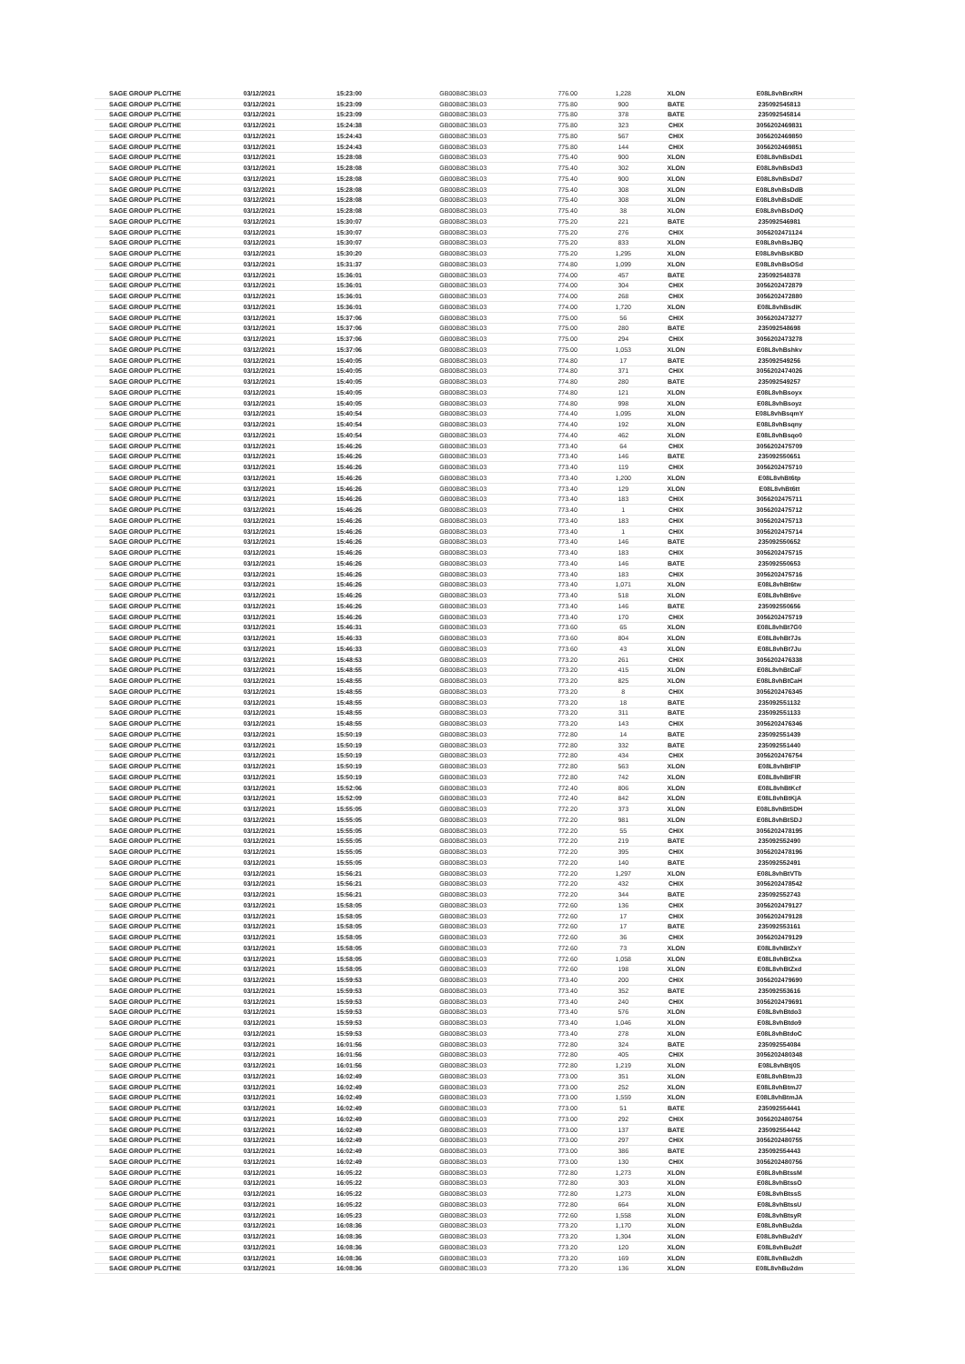| SAGE GROUP PLC/THE | 03/12/2021 | 15:23:00 | GB00B8C3BL03 | 776.00 | 1,228 | XLON | E08L8vhBrxRH |
| SAGE GROUP PLC/THE | 03/12/2021 | 15:23:09 | GB00B8C3BL03 | 775.80 | 900 | BATE | 235092545813 |
| SAGE GROUP PLC/THE | 03/12/2021 | 15:23:09 | GB00B8C3BL03 | 775.80 | 378 | BATE | 235092545814 |
| SAGE GROUP PLC/THE | 03/12/2021 | 15:24:38 | GB00B8C3BL03 | 775.80 | 323 | CHIX | 3056202469831 |
| SAGE GROUP PLC/THE | 03/12/2021 | 15:24:43 | GB00B8C3BL03 | 775.80 | 567 | CHIX | 3056202469850 |
| SAGE GROUP PLC/THE | 03/12/2021 | 15:24:43 | GB00B8C3BL03 | 775.80 | 144 | CHIX | 3056202469851 |
| SAGE GROUP PLC/THE | 03/12/2021 | 15:28:08 | GB00B8C3BL03 | 775.40 | 900 | XLON | E08L8vhBsDd1 |
| SAGE GROUP PLC/THE | 03/12/2021 | 15:28:08 | GB00B8C3BL03 | 775.40 | 302 | XLON | E08L8vhBsDd3 |
| SAGE GROUP PLC/THE | 03/12/2021 | 15:28:08 | GB00B8C3BL03 | 775.40 | 900 | XLON | E08L8vhBsDd7 |
| SAGE GROUP PLC/THE | 03/12/2021 | 15:28:08 | GB00B8C3BL03 | 775.40 | 308 | XLON | E08L8vhBsDdB |
| SAGE GROUP PLC/THE | 03/12/2021 | 15:28:08 | GB00B8C3BL03 | 775.40 | 308 | XLON | E08L8vhBsDdE |
| SAGE GROUP PLC/THE | 03/12/2021 | 15:28:08 | GB00B8C3BL03 | 775.40 | 38 | XLON | E08L8vhBsDdQ |
| SAGE GROUP PLC/THE | 03/12/2021 | 15:30:07 | GB00B8C3BL03 | 775.20 | 221 | BATE | 235092546981 |
| SAGE GROUP PLC/THE | 03/12/2021 | 15:30:07 | GB00B8C3BL03 | 775.20 | 276 | CHIX | 3056202471124 |
| SAGE GROUP PLC/THE | 03/12/2021 | 15:30:07 | GB00B8C3BL03 | 775.20 | 833 | XLON | E08L8vhBsJBQ |
| SAGE GROUP PLC/THE | 03/12/2021 | 15:30:20 | GB00B8C3BL03 | 775.20 | 1,295 | XLON | E08L8vhBsKBD |
| SAGE GROUP PLC/THE | 03/12/2021 | 15:31:37 | GB00B8C3BL03 | 774.80 | 1,099 | XLON | E08L8vhBsOSd |
| SAGE GROUP PLC/THE | 03/12/2021 | 15:36:01 | GB00B8C3BL03 | 774.00 | 457 | BATE | 235092548378 |
| SAGE GROUP PLC/THE | 03/12/2021 | 15:36:01 | GB00B8C3BL03 | 774.00 | 304 | CHIX | 3056202472879 |
| SAGE GROUP PLC/THE | 03/12/2021 | 15:36:01 | GB00B8C3BL03 | 774.00 | 268 | CHIX | 3056202472880 |
| SAGE GROUP PLC/THE | 03/12/2021 | 15:36:01 | GB00B8C3BL03 | 774.00 | 1,720 | XLON | E08L8vhBsdiK |
| SAGE GROUP PLC/THE | 03/12/2021 | 15:37:06 | GB00B8C3BL03 | 775.00 | 56 | CHIX | 3056202473277 |
| SAGE GROUP PLC/THE | 03/12/2021 | 15:37:06 | GB00B8C3BL03 | 775.00 | 280 | BATE | 235092548698 |
| SAGE GROUP PLC/THE | 03/12/2021 | 15:37:06 | GB00B8C3BL03 | 775.00 | 294 | CHIX | 3056202473278 |
| SAGE GROUP PLC/THE | 03/12/2021 | 15:37:06 | GB00B8C3BL03 | 775.00 | 1,053 | XLON | E08L8vhBshkv |
| SAGE GROUP PLC/THE | 03/12/2021 | 15:40:05 | GB00B8C3BL03 | 774.80 | 17 | BATE | 235092549256 |
| SAGE GROUP PLC/THE | 03/12/2021 | 15:40:05 | GB00B8C3BL03 | 774.80 | 371 | CHIX | 3056202474026 |
| SAGE GROUP PLC/THE | 03/12/2021 | 15:40:05 | GB00B8C3BL03 | 774.80 | 280 | BATE | 235092549257 |
| SAGE GROUP PLC/THE | 03/12/2021 | 15:40:05 | GB00B8C3BL03 | 774.80 | 121 | XLON | E08L8vhBsoyx |
| SAGE GROUP PLC/THE | 03/12/2021 | 15:40:05 | GB00B8C3BL03 | 774.80 | 998 | XLON | E08L8vhBsoyz |
| SAGE GROUP PLC/THE | 03/12/2021 | 15:40:54 | GB00B8C3BL03 | 774.40 | 1,095 | XLON | E08L8vhBsqmY |
| SAGE GROUP PLC/THE | 03/12/2021 | 15:40:54 | GB00B8C3BL03 | 774.40 | 192 | XLON | E08L8vhBsqny |
| SAGE GROUP PLC/THE | 03/12/2021 | 15:40:54 | GB00B8C3BL03 | 774.40 | 462 | XLON | E08L8vhBsqo0 |
| SAGE GROUP PLC/THE | 03/12/2021 | 15:46:26 | GB00B8C3BL03 | 773.40 | 64 | CHIX | 3056202475709 |
| SAGE GROUP PLC/THE | 03/12/2021 | 15:46:26 | GB00B8C3BL03 | 773.40 | 146 | BATE | 235092550651 |
| SAGE GROUP PLC/THE | 03/12/2021 | 15:46:26 | GB00B8C3BL03 | 773.40 | 119 | CHIX | 3056202475710 |
| SAGE GROUP PLC/THE | 03/12/2021 | 15:46:26 | GB00B8C3BL03 | 773.40 | 1,200 | XLON | E08L8vhBt6tp |
| SAGE GROUP PLC/THE | 03/12/2021 | 15:46:26 | GB00B8C3BL03 | 773.40 | 129 | XLON | E08L8vhBt6tt |
| SAGE GROUP PLC/THE | 03/12/2021 | 15:46:26 | GB00B8C3BL03 | 773.40 | 183 | CHIX | 3056202475711 |
| SAGE GROUP PLC/THE | 03/12/2021 | 15:46:26 | GB00B8C3BL03 | 773.40 | 1 | CHIX | 3056202475712 |
| SAGE GROUP PLC/THE | 03/12/2021 | 15:46:26 | GB00B8C3BL03 | 773.40 | 183 | CHIX | 3056202475713 |
| SAGE GROUP PLC/THE | 03/12/2021 | 15:46:26 | GB00B8C3BL03 | 773.40 | 1 | CHIX | 3056202475714 |
| SAGE GROUP PLC/THE | 03/12/2021 | 15:46:26 | GB00B8C3BL03 | 773.40 | 146 | BATE | 235092550652 |
| SAGE GROUP PLC/THE | 03/12/2021 | 15:46:26 | GB00B8C3BL03 | 773.40 | 183 | CHIX | 3056202475715 |
| SAGE GROUP PLC/THE | 03/12/2021 | 15:46:26 | GB00B8C3BL03 | 773.40 | 146 | BATE | 235092550653 |
| SAGE GROUP PLC/THE | 03/12/2021 | 15:46:26 | GB00B8C3BL03 | 773.40 | 183 | CHIX | 3056202475716 |
| SAGE GROUP PLC/THE | 03/12/2021 | 15:46:26 | GB00B8C3BL03 | 773.40 | 1,071 | XLON | E08L8vhBt6tw |
| SAGE GROUP PLC/THE | 03/12/2021 | 15:46:26 | GB00B8C3BL03 | 773.40 | 518 | XLON | E08L8vhBt6ve |
| SAGE GROUP PLC/THE | 03/12/2021 | 15:46:26 | GB00B8C3BL03 | 773.40 | 146 | BATE | 235092550656 |
| SAGE GROUP PLC/THE | 03/12/2021 | 15:46:26 | GB00B8C3BL03 | 773.40 | 170 | CHIX | 3056202475719 |
| SAGE GROUP PLC/THE | 03/12/2021 | 15:46:31 | GB00B8C3BL03 | 773.60 | 65 | XLON | E08L8vhBt7G0 |
| SAGE GROUP PLC/THE | 03/12/2021 | 15:46:33 | GB00B8C3BL03 | 773.60 | 804 | XLON | E08L8vhBt7Js |
| SAGE GROUP PLC/THE | 03/12/2021 | 15:46:33 | GB00B8C3BL03 | 773.60 | 43 | XLON | E08L8vhBt7Ju |
| SAGE GROUP PLC/THE | 03/12/2021 | 15:48:53 | GB00B8C3BL03 | 773.20 | 261 | CHIX | 3056202476338 |
| SAGE GROUP PLC/THE | 03/12/2021 | 15:48:55 | GB00B8C3BL03 | 773.20 | 415 | XLON | E08L8vhBtCaF |
| SAGE GROUP PLC/THE | 03/12/2021 | 15:48:55 | GB00B8C3BL03 | 773.20 | 825 | XLON | E08L8vhBtCaH |
| SAGE GROUP PLC/THE | 03/12/2021 | 15:48:55 | GB00B8C3BL03 | 773.20 | 8 | CHIX | 3056202476345 |
| SAGE GROUP PLC/THE | 03/12/2021 | 15:48:55 | GB00B8C3BL03 | 773.20 | 18 | BATE | 235092551132 |
| SAGE GROUP PLC/THE | 03/12/2021 | 15:48:55 | GB00B8C3BL03 | 773.20 | 311 | BATE | 235092551133 |
| SAGE GROUP PLC/THE | 03/12/2021 | 15:48:55 | GB00B8C3BL03 | 773.20 | 143 | CHIX | 3056202476346 |
| SAGE GROUP PLC/THE | 03/12/2021 | 15:50:19 | GB00B8C3BL03 | 772.80 | 14 | BATE | 235092551439 |
| SAGE GROUP PLC/THE | 03/12/2021 | 15:50:19 | GB00B8C3BL03 | 772.80 | 332 | BATE | 235092551440 |
| SAGE GROUP PLC/THE | 03/12/2021 | 15:50:19 | GB00B8C3BL03 | 772.80 | 434 | CHIX | 3056202476754 |
| SAGE GROUP PLC/THE | 03/12/2021 | 15:50:19 | GB00B8C3BL03 | 772.80 | 563 | XLON | E08L8vhBtFlP |
| SAGE GROUP PLC/THE | 03/12/2021 | 15:50:19 | GB00B8C3BL03 | 772.80 | 742 | XLON | E08L8vhBtFlR |
| SAGE GROUP PLC/THE | 03/12/2021 | 15:52:06 | GB00B8C3BL03 | 772.40 | 806 | XLON | E08L8vhBtKcf |
| SAGE GROUP PLC/THE | 03/12/2021 | 15:52:09 | GB00B8C3BL03 | 772.40 | 842 | XLON | E08L8vhBtKjA |
| SAGE GROUP PLC/THE | 03/12/2021 | 15:55:05 | GB00B8C3BL03 | 772.20 | 373 | XLON | E08L8vhBtSDH |
| SAGE GROUP PLC/THE | 03/12/2021 | 15:55:05 | GB00B8C3BL03 | 772.20 | 981 | XLON | E08L8vhBtSDJ |
| SAGE GROUP PLC/THE | 03/12/2021 | 15:55:05 | GB00B8C3BL03 | 772.20 | 55 | CHIX | 3056202478195 |
| SAGE GROUP PLC/THE | 03/12/2021 | 15:55:05 | GB00B8C3BL03 | 772.20 | 219 | BATE | 235092552490 |
| SAGE GROUP PLC/THE | 03/12/2021 | 15:55:05 | GB00B8C3BL03 | 772.20 | 395 | CHIX | 3056202478196 |
| SAGE GROUP PLC/THE | 03/12/2021 | 15:55:05 | GB00B8C3BL03 | 772.20 | 140 | BATE | 235092552491 |
| SAGE GROUP PLC/THE | 03/12/2021 | 15:56:21 | GB00B8C3BL03 | 772.20 | 1,297 | XLON | E08L8vhBtVTb |
| SAGE GROUP PLC/THE | 03/12/2021 | 15:56:21 | GB00B8C3BL03 | 772.20 | 432 | CHIX | 3056202478542 |
| SAGE GROUP PLC/THE | 03/12/2021 | 15:56:21 | GB00B8C3BL03 | 772.20 | 344 | BATE | 235092552743 |
| SAGE GROUP PLC/THE | 03/12/2021 | 15:58:05 | GB00B8C3BL03 | 772.60 | 136 | CHIX | 3056202479127 |
| SAGE GROUP PLC/THE | 03/12/2021 | 15:58:05 | GB00B8C3BL03 | 772.60 | 17 | CHIX | 3056202479128 |
| SAGE GROUP PLC/THE | 03/12/2021 | 15:58:05 | GB00B8C3BL03 | 772.60 | 17 | BATE | 235092553161 |
| SAGE GROUP PLC/THE | 03/12/2021 | 15:58:05 | GB00B8C3BL03 | 772.60 | 36 | CHIX | 3056202479129 |
| SAGE GROUP PLC/THE | 03/12/2021 | 15:58:05 | GB00B8C3BL03 | 772.60 | 73 | XLON | E08L8vhBtZxY |
| SAGE GROUP PLC/THE | 03/12/2021 | 15:58:05 | GB00B8C3BL03 | 772.60 | 1,058 | XLON | E08L8vhBtZxa |
| SAGE GROUP PLC/THE | 03/12/2021 | 15:58:05 | GB00B8C3BL03 | 772.60 | 198 | XLON | E08L8vhBtZxd |
| SAGE GROUP PLC/THE | 03/12/2021 | 15:59:53 | GB00B8C3BL03 | 773.40 | 200 | CHIX | 3056202479690 |
| SAGE GROUP PLC/THE | 03/12/2021 | 15:59:53 | GB00B8C3BL03 | 773.40 | 352 | BATE | 235092553616 |
| SAGE GROUP PLC/THE | 03/12/2021 | 15:59:53 | GB00B8C3BL03 | 773.40 | 240 | CHIX | 3056202479691 |
| SAGE GROUP PLC/THE | 03/12/2021 | 15:59:53 | GB00B8C3BL03 | 773.40 | 576 | XLON | E08L8vhBtdo3 |
| SAGE GROUP PLC/THE | 03/12/2021 | 15:59:53 | GB00B8C3BL03 | 773.40 | 1,046 | XLON | E08L8vhBtdo9 |
| SAGE GROUP PLC/THE | 03/12/2021 | 15:59:53 | GB00B8C3BL03 | 773.40 | 278 | XLON | E08L8vhBtdoC |
| SAGE GROUP PLC/THE | 03/12/2021 | 16:01:56 | GB00B8C3BL03 | 772.80 | 324 | BATE | 235092554084 |
| SAGE GROUP PLC/THE | 03/12/2021 | 16:01:56 | GB00B8C3BL03 | 772.80 | 405 | CHIX | 3056202480348 |
| SAGE GROUP PLC/THE | 03/12/2021 | 16:01:56 | GB00B8C3BL03 | 772.80 | 1,219 | XLON | E08L8vhBtj0S |
| SAGE GROUP PLC/THE | 03/12/2021 | 16:02:49 | GB00B8C3BL03 | 773.00 | 351 | XLON | E08L8vhBtmJ3 |
| SAGE GROUP PLC/THE | 03/12/2021 | 16:02:49 | GB00B8C3BL03 | 773.00 | 252 | XLON | E08L8vhBtmJ7 |
| SAGE GROUP PLC/THE | 03/12/2021 | 16:02:49 | GB00B8C3BL03 | 773.00 | 1,559 | XLON | E08L8vhBtmJA |
| SAGE GROUP PLC/THE | 03/12/2021 | 16:02:49 | GB00B8C3BL03 | 773.00 | 51 | BATE | 235092554441 |
| SAGE GROUP PLC/THE | 03/12/2021 | 16:02:49 | GB00B8C3BL03 | 773.00 | 292 | CHIX | 3056202480754 |
| SAGE GROUP PLC/THE | 03/12/2021 | 16:02:49 | GB00B8C3BL03 | 773.00 | 137 | BATE | 235092554442 |
| SAGE GROUP PLC/THE | 03/12/2021 | 16:02:49 | GB00B8C3BL03 | 773.00 | 297 | CHIX | 3056202480755 |
| SAGE GROUP PLC/THE | 03/12/2021 | 16:02:49 | GB00B8C3BL03 | 773.00 | 386 | BATE | 235092554443 |
| SAGE GROUP PLC/THE | 03/12/2021 | 16:02:49 | GB00B8C3BL03 | 773.00 | 130 | CHIX | 3056202480756 |
| SAGE GROUP PLC/THE | 03/12/2021 | 16:05:22 | GB00B8C3BL03 | 772.80 | 1,273 | XLON | E08L8vhBtssM |
| SAGE GROUP PLC/THE | 03/12/2021 | 16:05:22 | GB00B8C3BL03 | 772.80 | 303 | XLON | E08L8vhBtssO |
| SAGE GROUP PLC/THE | 03/12/2021 | 16:05:22 | GB00B8C3BL03 | 772.80 | 1,273 | XLON | E08L8vhBtssS |
| SAGE GROUP PLC/THE | 03/12/2021 | 16:05:22 | GB00B8C3BL03 | 772.80 | 664 | XLON | E08L8vhBtssU |
| SAGE GROUP PLC/THE | 03/12/2021 | 16:05:23 | GB00B8C3BL03 | 772.60 | 1,558 | XLON | E08L8vhBtsyR |
| SAGE GROUP PLC/THE | 03/12/2021 | 16:08:36 | GB00B8C3BL03 | 773.20 | 1,170 | XLON | E08L8vhBu2da |
| SAGE GROUP PLC/THE | 03/12/2021 | 16:08:36 | GB00B8C3BL03 | 773.20 | 1,304 | XLON | E08L8vhBu2dY |
| SAGE GROUP PLC/THE | 03/12/2021 | 16:08:36 | GB00B8C3BL03 | 773.20 | 120 | XLON | E08L8vhBu2df |
| SAGE GROUP PLC/THE | 03/12/2021 | 16:08:36 | GB00B8C3BL03 | 773.20 | 169 | XLON | E08L8vhBu2dh |
| SAGE GROUP PLC/THE | 03/12/2021 | 16:08:36 | GB00B8C3BL03 | 773.20 | 136 | XLON | E08L8vhBu2dm |